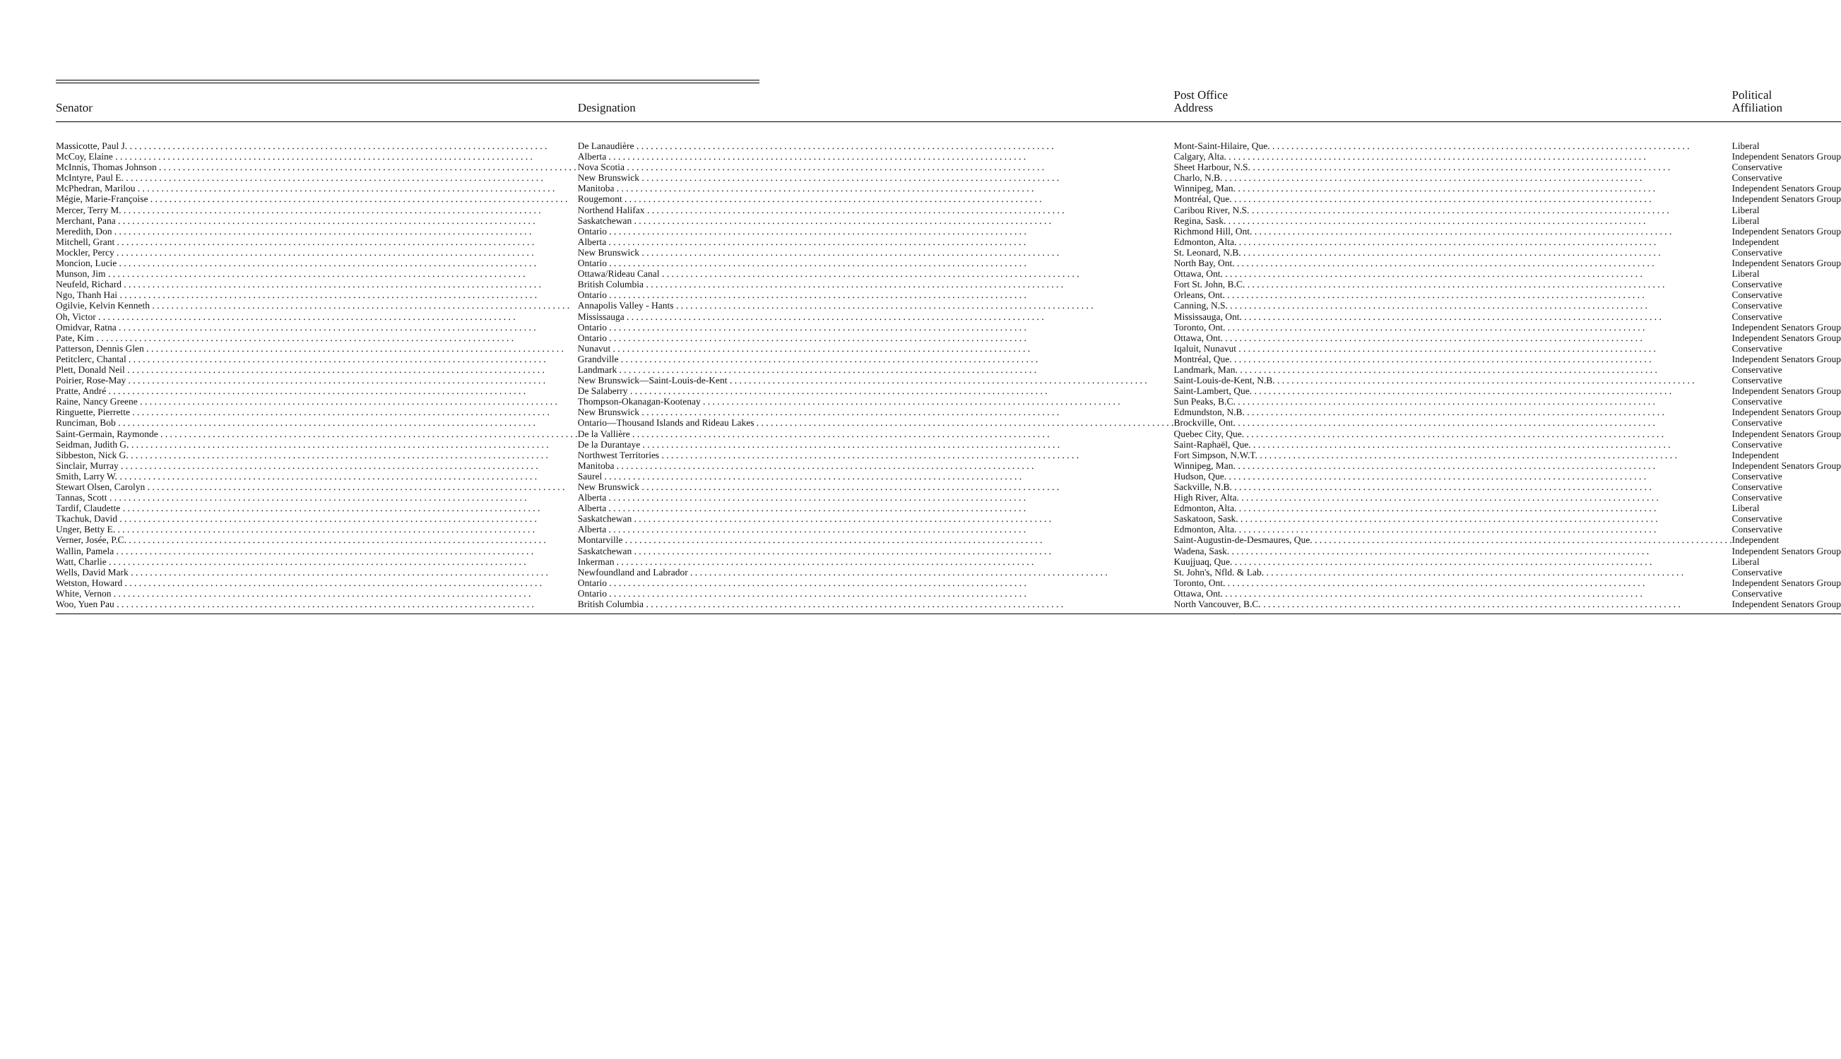| Senator | Designation | Post Office Address | Political Affiliation |
| --- | --- | --- | --- |
| Massicotte, Paul J. | De Lanaudière | Mont-Saint-Hilaire, Que. | Liberal |
| McCoy, Elaine | Alberta | Calgary, Alta. | Independent Senators Group |
| McInnis, Thomas Johnson | Nova Scotia | Sheet Harbour, N.S. | Conservative |
| McIntyre, Paul E. | New Brunswick | Charlo, N.B. | Conservative |
| McPhedran, Marilou | Manitoba | Winnipeg, Man. | Independent Senators Group |
| Mégie, Marie-Françoise | Rougemont | Montréal, Que. | Independent Senators Group |
| Mercer, Terry M. | Northend Halifax | Caribou River, N.S. | Liberal |
| Merchant, Pana | Saskatchewan | Regina, Sask. | Liberal |
| Meredith, Don | Ontario | Richmond Hill, Ont. | Independent Senators Group |
| Mitchell, Grant | Alberta | Edmonton, Alta. | Independent |
| Mockler, Percy | New Brunswick | St. Leonard, N.B. | Conservative |
| Moncion, Lucie | Ontario | North Bay, Ont. | Independent Senators Group |
| Munson, Jim | Ottawa/Rideau Canal | Ottawa, Ont. | Liberal |
| Neufeld, Richard | British Columbia | Fort St. John, B.C. | Conservative |
| Ngo, Thanh Hai | Ontario | Orleans, Ont. | Conservative |
| Ogilvie, Kelvin Kenneth | Annapolis Valley - Hants | Canning, N.S. | Conservative |
| Oh, Victor | Mississauga | Mississauga, Ont. | Conservative |
| Omidvar, Ratna | Ontario | Toronto, Ont. | Independent Senators Group |
| Pate, Kim | Ontario | Ottawa, Ont. | Independent Senators Group |
| Patterson, Dennis Glen | Nunavut | Iqaluit, Nunavut | Conservative |
| Petitclerc, Chantal | Grandville | Montréal, Que. | Independent Senators Group |
| Plett, Donald Neil | Landmark | Landmark, Man. | Conservative |
| Poirier, Rose-May | New Brunswick—Saint-Louis-de-Kent | Saint-Louis-de-Kent, N.B. | Conservative |
| Pratte, André | De Salaberry | Saint-Lambert, Que. | Independent Senators Group |
| Raine, Nancy Greene | Thompson-Okanagan-Kootenay | Sun Peaks, B.C. | Conservative |
| Ringuette, Pierrette | New Brunswick | Edmundston, N.B. | Independent Senators Group |
| Runciman, Bob | Ontario—Thousand Islands and Rideau Lakes | Brockville, Ont. | Conservative |
| Saint-Germain, Raymonde | De la Vallière | Quebec City, Que. | Independent Senators Group |
| Seidman, Judith G. | De la Durantaye | Saint-Raphaël, Que. | Conservative |
| Sibbeston, Nick G. | Northwest Territories | Fort Simpson, N.W.T. | Independent |
| Sinclair, Murray | Manitoba | Winnipeg, Man. | Independent Senators Group |
| Smith, Larry W. | Saurel | Hudson, Que. | Conservative |
| Stewart Olsen, Carolyn | New Brunswick | Sackville, N.B. | Conservative |
| Tannas, Scott | Alberta | High River, Alta. | Conservative |
| Tardif, Claudette | Alberta | Edmonton, Alta. | Liberal |
| Tkachuk, David | Saskatchewan | Saskatoon, Sask. | Conservative |
| Unger, Betty E. | Alberta | Edmonton, Alta. | Conservative |
| Verner, Josée, P.C. | Montarville | Saint-Augustin-de-Desmaures, Que. | Independent |
| Wallin, Pamela | Saskatchewan | Wadena, Sask. | Independent Senators Group |
| Watt, Charlie | Inkerman | Kuujjuaq, Que. | Liberal |
| Wells, David Mark | Newfoundland and Labrador | St. John's, Nfld. & Lab. | Conservative |
| Wetston, Howard | Ontario | Toronto, Ont. | Independent Senators Group |
| White, Vernon | Ontario | Ottawa, Ont. | Conservative |
| Woo, Yuen Pau | British Columbia | North Vancouver, B.C. | Independent Senators Group |